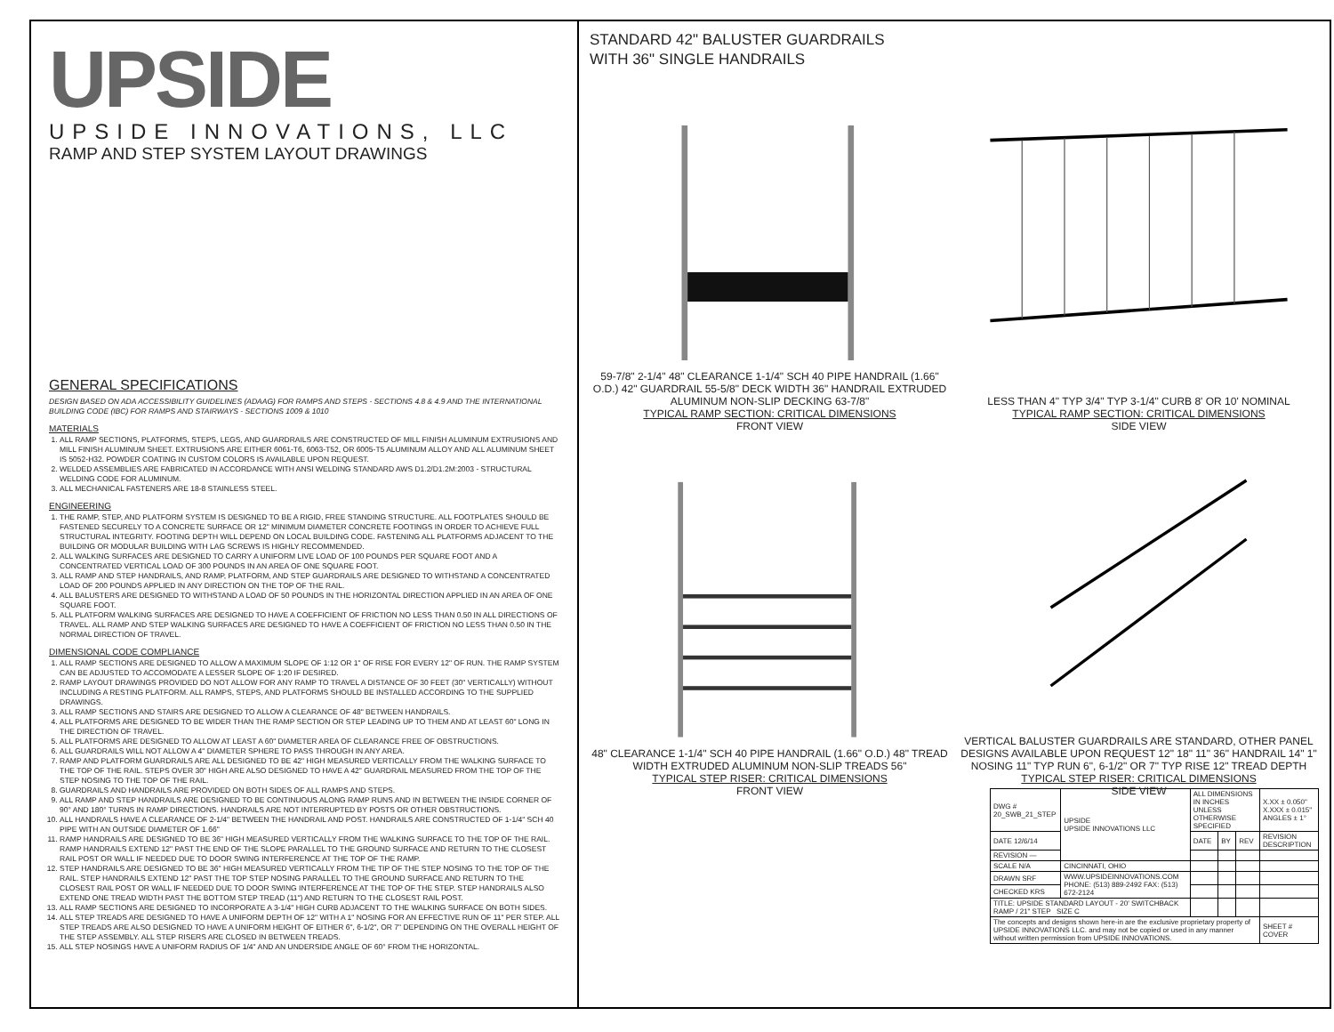UPSIDE
UPSIDE INNOVATIONS, LLC
RAMP AND STEP SYSTEM LAYOUT DRAWINGS
GENERAL SPECIFICATIONS
DESIGN BASED ON ADA ACCESSIBILITY GUIDELINES (ADAAG) FOR RAMPS AND STEPS - SECTIONS 4.8 & 4.9 AND THE INTERNATIONAL BUILDING CODE (IBC) FOR RAMPS AND STAIRWAYS - SECTIONS 1009 & 1010
MATERIALS
1. ALL RAMP SECTIONS, PLATFORMS, STEPS, LEGS, AND GUARDRAILS ARE CONSTRUCTED OF MILL FINISH ALUMINUM EXTRUSIONS AND MILL FINISH ALUMINUM SHEET. EXTRUSIONS ARE EITHER 6061-T6, 6063-T52, OR 6005-T5 ALUMINUM ALLOY AND ALL ALUMINUM SHEET IS 5052-H32. POWDER COATING IN CUSTOM COLORS IS AVAILABLE UPON REQUEST.
2. WELDED ASSEMBLIES ARE FABRICATED IN ACCORDANCE WITH ANSI WELDING STANDARD AWS D1.2/D1.2M:2003 - STRUCTURAL WELDING CODE FOR ALUMINUM.
3. ALL MECHANICAL FASTENERS ARE 18-8 STAINLESS STEEL.
ENGINEERING
1. THE RAMP, STEP, AND PLATFORM SYSTEM IS DESIGNED TO BE A RIGID, FREE STANDING STRUCTURE. ALL FOOTPLATES SHOULD BE FASTENED SECURELY TO A CONCRETE SURFACE OR 12" MINIMUM DIAMETER CONCRETE FOOTINGS IN ORDER TO ACHIEVE FULL STRUCTURAL INTEGRITY. FOOTING DEPTH WILL DEPEND ON LOCAL BUILDING CODE. FASTENING ALL PLATFORMS ADJACENT TO THE BUILDING OR MODULAR BUILDING WITH LAG SCREWS IS HIGHLY RECOMMENDED.
2. ALL WALKING SURFACES ARE DESIGNED TO CARRY A UNIFORM LIVE LOAD OF 100 POUNDS PER SQUARE FOOT AND A CONCENTRATED VERTICAL LOAD OF 300 POUNDS IN AN AREA OF ONE SQUARE FOOT.
3. ALL RAMP AND STEP HANDRAILS, AND RAMP, PLATFORM, AND STEP GUARDRAILS ARE DESIGNED TO WITHSTAND A CONCENTRATED LOAD OF 200 POUNDS APPLIED IN ANY DIRECTION ON THE TOP OF THE RAIL.
4. ALL BALUSTERS ARE DESIGNED TO WITHSTAND A LOAD OF 50 POUNDS IN THE HORIZONTAL DIRECTION APPLIED IN AN AREA OF ONE SQUARE FOOT.
5. ALL PLATFORM WALKING SURFACES ARE DESIGNED TO HAVE A COEFFICIENT OF FRICTION NO LESS THAN 0.50 IN ALL DIRECTIONS OF TRAVEL. ALL RAMP AND STEP WALKING SURFACES ARE DESIGNED TO HAVE A COEFFICIENT OF FRICTION NO LESS THAN 0.50 IN THE NORMAL DIRECTION OF TRAVEL.
DIMENSIONAL CODE COMPLIANCE
1. ALL RAMP SECTIONS ARE DESIGNED TO ALLOW A MAXIMUM SLOPE OF 1:12 OR 1" OF RISE FOR EVERY 12" OF RUN. THE RAMP SYSTEM CAN BE ADJUSTED TO ACCOMODATE A LESSER SLOPE OF 1:20 IF DESIRED.
2. RAMP LAYOUT DRAWINGS PROVIDED DO NOT ALLOW FOR ANY RAMP TO TRAVEL A DISTANCE OF 30 FEET (30" VERTICALLY) WITHOUT INCLUDING A RESTING PLATFORM. ALL RAMPS, STEPS, AND PLATFORMS SHOULD BE INSTALLED ACCORDING TO THE SUPPLIED DRAWINGS.
3. ALL RAMP SECTIONS AND STAIRS ARE DESIGNED TO ALLOW A CLEARANCE OF 48" BETWEEN HANDRAILS.
4. ALL PLATFORMS ARE DESIGNED TO BE WIDER THAN THE RAMP SECTION OR STEP LEADING UP TO THEM AND AT LEAST 60" LONG IN THE DIRECTION OF TRAVEL.
5. ALL PLATFORMS ARE DESIGNED TO ALLOW AT LEAST A 60" DIAMETER AREA OF CLEARANCE FREE OF OBSTRUCTIONS.
6. ALL GUARDRAILS WILL NOT ALLOW A 4" DIAMETER SPHERE TO PASS THROUGH IN ANY AREA.
7. RAMP AND PLATFORM GUARDRAILS ARE ALL DESIGNED TO BE 42" HIGH MEASURED VERTICALLY FROM THE WALKING SURFACE TO THE TOP OF THE RAIL. STEPS OVER 30" HIGH ARE ALSO DESIGNED TO HAVE A 42" GUARDRAIL MEASURED FROM THE TOP OF THE STEP NOSING TO THE TOP OF THE RAIL.
8. GUARDRAILS AND HANDRAILS ARE PROVIDED ON BOTH SIDES OF ALL RAMPS AND STEPS.
9. ALL RAMP AND STEP HANDRAILS ARE DESIGNED TO BE CONTINUOUS ALONG RAMP RUNS AND IN BETWEEN THE INSIDE CORNER OF 90° AND 180° TURNS IN RAMP DIRECTIONS. HANDRAILS ARE NOT INTERRUPTED BY POSTS OR OTHER OBSTRUCTIONS.
10. ALL HANDRAILS HAVE A CLEARANCE OF 2-1/4" BETWEEN THE HANDRAIL AND POST. HANDRAILS ARE CONSTRUCTED OF 1-1/4" SCH 40 PIPE WITH AN OUTSIDE DIAMETER OF 1.66"
11. RAMP HANDRAILS ARE DESIGNED TO BE 36" HIGH MEASURED VERTICALLY FROM THE WALKING SURFACE TO THE TOP OF THE RAIL. RAMP HANDRAILS EXTEND 12" PAST THE END OF THE SLOPE PARALLEL TO THE GROUND SURFACE AND RETURN TO THE CLOSEST RAIL POST OR WALL IF NEEDED DUE TO DOOR SWING INTERFERENCE AT THE TOP OF THE RAMP.
12. STEP HANDRAILS ARE DESIGNED TO BE 36" HIGH MEASURED VERTICALLY FROM THE TIP OF THE STEP NOSING TO THE TOP OF THE RAIL. STEP HANDRAILS EXTEND 12" PAST THE TOP STEP NOSING PARALLEL TO THE GROUND SURFACE AND RETURN TO THE CLOSEST RAIL POST OR WALL IF NEEDED DUE TO DOOR SWING INTERFERENCE AT THE TOP OF THE STEP. STEP HANDRAILS ALSO EXTEND ONE TREAD WIDTH PAST THE BOTTOM STEP TREAD (11") AND RETURN TO THE CLOSEST RAIL POST.
13. ALL RAMP SECTIONS ARE DESIGNED TO INCORPORATE A 3-1/4" HIGH CURB ADJACENT TO THE WALKING SURFACE ON BOTH SIDES.
14. ALL STEP TREADS ARE DESIGNED TO HAVE A UNIFORM DEPTH OF 12" WITH A 1" NOSING FOR AN EFFECTIVE RUN OF 11" PER STEP. ALL STEP TREADS ARE ALSO DESIGNED TO HAVE A UNIFORM HEIGHT OF EITHER 6", 6-1/2", OR 7" DEPENDING ON THE OVERALL HEIGHT OF THE STEP ASSEMBLY. ALL STEP RISERS ARE CLOSED IN BETWEEN TREADS.
15. ALL STEP NOSINGS HAVE A UNIFORM RADIUS OF 1/4" AND AN UNDERSIDE ANGLE OF 60° FROM THE HORIZONTAL.
STANDARD 42" BALUSTER GUARDRAILS
WITH 36" SINGLE HANDRAILS
59-7/8" 2-1/4" 48" CLEARANCE 1-1/4" SCH 40 PIPE HANDRAIL (1.66" O.D.) 42" GUARDRAIL 55-5/8" DECK WIDTH 36" HANDRAIL EXTRUDED ALUMINUM NON-SLIP DECKING 63-7/8"
TYPICAL RAMP SECTION: CRITICAL DIMENSIONS
FRONT VIEW
LESS THAN 4" TYP 3/4" TYP 3-1/4" CURB 8' OR 10' NOMINAL
TYPICAL RAMP SECTION: CRITICAL DIMENSIONS
SIDE VIEW
48" CLEARANCE 1-1/4" SCH 40 PIPE HANDRAIL (1.66" O.D.) 48" TREAD WIDTH EXTRUDED ALUMINUM NON-SLIP TREADS 56"
TYPICAL STEP RISER: CRITICAL DIMENSIONS
FRONT VIEW
VERTICAL BALUSTER GUARDRAILS ARE STANDARD, OTHER PANEL DESIGNS AVAILABLE UPON REQUEST 12" 18" 11" 36" HANDRAIL 14" 1" NOSING 11" TYP RUN 6", 6-1/2" OR 7" TYP RISE 12" TREAD DEPTH
TYPICAL STEP RISER: CRITICAL DIMENSIONS
SIDE VIEW
| DWG # 20_SWB_21_STEP | UPSIDE UPSIDE INNOVATIONS LLC | ALL DIMENSIONS IN INCHES UNLESS OTHERWISE SPECIFIED | | | X.XX ± 0.050" X.XXX ± 0.015" ANGLES ± 1° |
| DATE 12/6/14 | | DATE | BY | REV | REVISION DESCRIPTION |
| REVISION — | | | | | |
| SCALE N/A | CINCINNATI, OHIO | | | | |
| DRAWN SRF | WWW.UPSIDEINNOVATIONS.COM PHONE: (513) 889-2492 FAX: (513) 672-2124 | | | | |
| CHECKED KRS | | | | | |
| TITLE: UPSIDE STANDARD LAYOUT - 20' SWITCHBACK RAMP / 21" STEP SIZE C | | | | | |
| The concepts and designs shown here-in are the exclusive proprietary property of UPSIDE INNOVATIONS LLC. and may not be copied or used in any manner without written permission from UPSIDE INNOVATIONS. | | | | | SHEET # COVER |